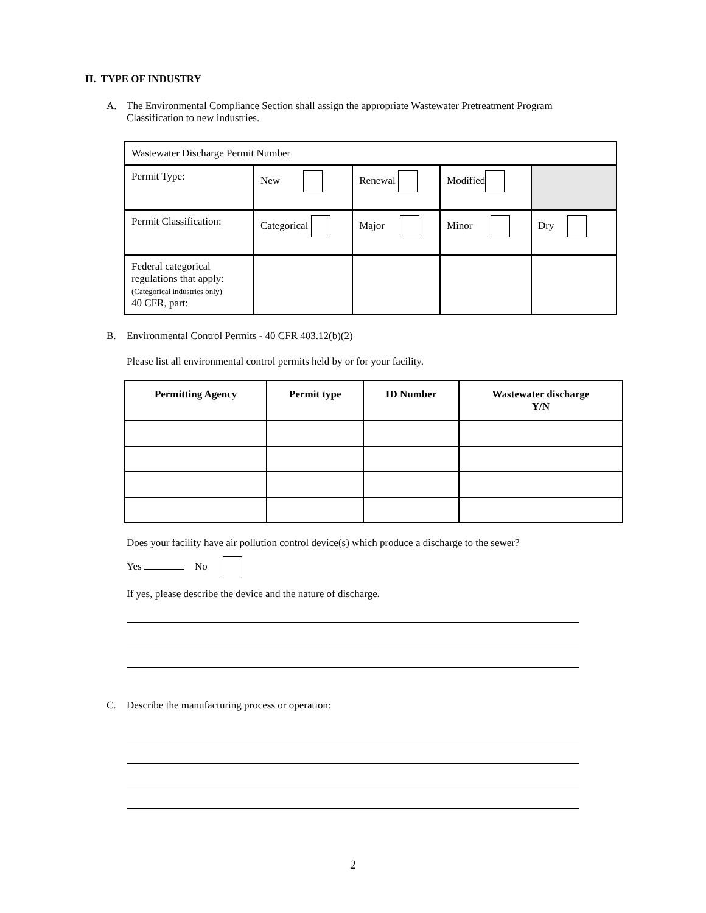II. TYPE OF INDUSTRY
A. The Environmental Compliance Section shall assign the appropriate Wastewater Pretreatment Program
Classification to new industries.
| Wastewater Discharge Permit Number | | | | |
| Permit Type: | New | Renewal | Modified | |
| Permit Classification: | Categorical | Major | Minor | Dry |
| Federal categorical regulations that apply: (Categorical industries only) 40 CFR, part: | | | | |
B. Environmental Control Permits - 40 CFR 403.12(b)(2)
Please list all environmental control permits held by or for your facility.
| Permitting Agency | Permit type | ID Number | Wastewater discharge Y/N |
| --- | --- | --- | --- |
Does your facility have air pollution control device(s) which produce a discharge to the sewer?
Yes No
If yes, please describe the device and the nature of discharge.
C. Describe the manufacturing process or operation:
2